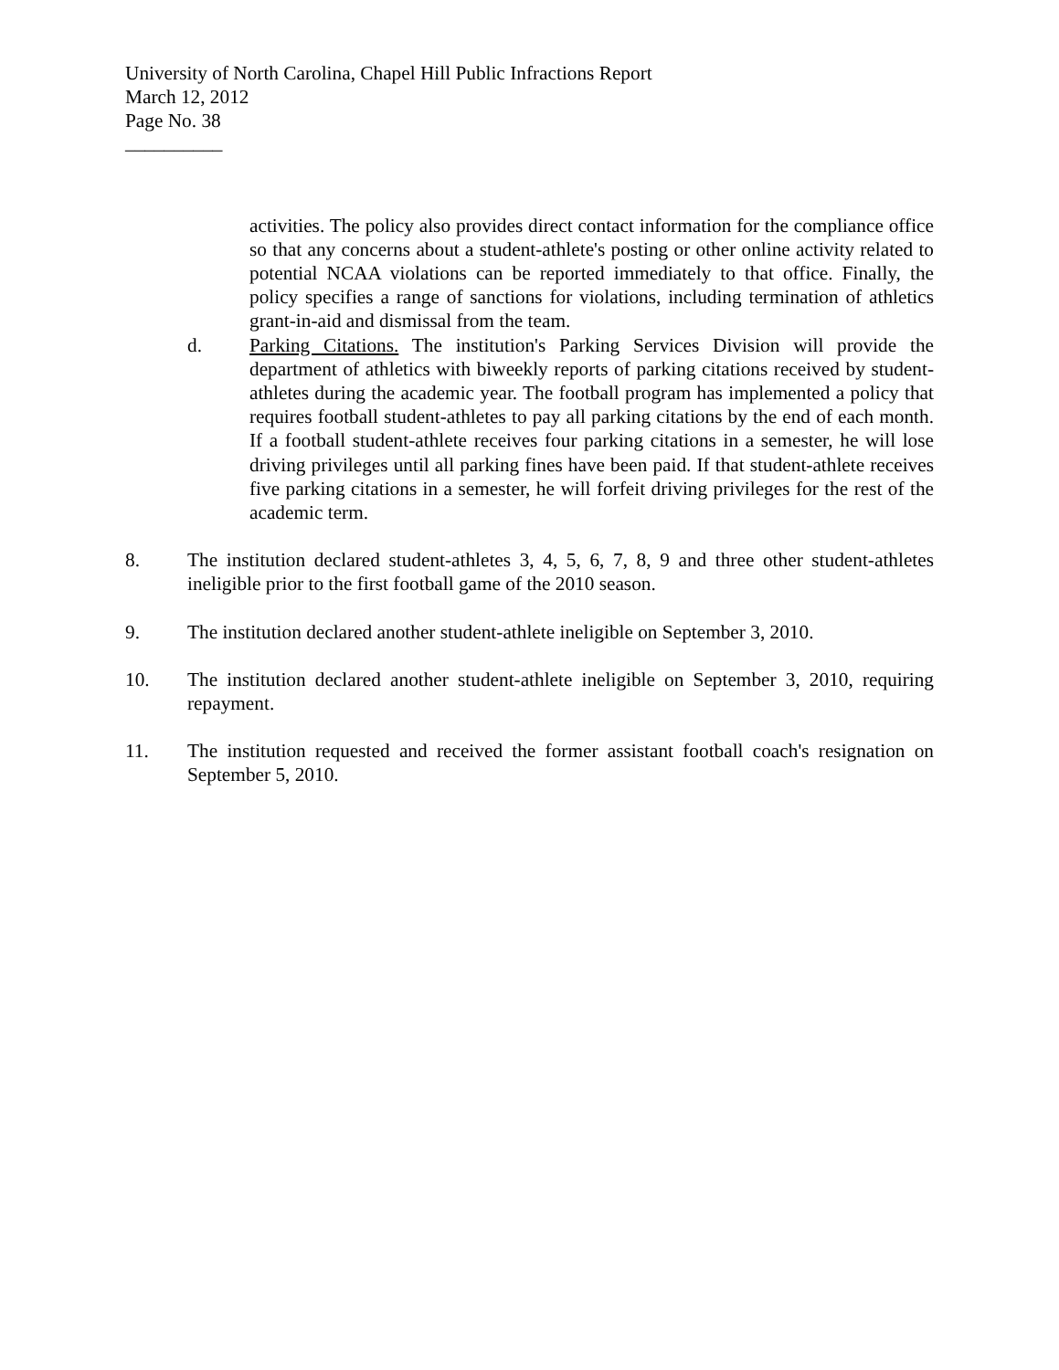University of North Carolina, Chapel Hill Public Infractions Report
March 12, 2012
Page No. 38
__________
activities. The policy also provides direct contact information for the compliance office so that any concerns about a student-athlete's posting or other online activity related to potential NCAA violations can be reported immediately to that office. Finally, the policy specifies a range of sanctions for violations, including termination of athletics grant-in-aid and dismissal from the team.
d. Parking Citations. The institution's Parking Services Division will provide the department of athletics with biweekly reports of parking citations received by student-athletes during the academic year. The football program has implemented a policy that requires football student-athletes to pay all parking citations by the end of each month. If a football student-athlete receives four parking citations in a semester, he will lose driving privileges until all parking fines have been paid. If that student-athlete receives five parking citations in a semester, he will forfeit driving privileges for the rest of the academic term.
8. The institution declared student-athletes 3, 4, 5, 6, 7, 8, 9 and three other student-athletes ineligible prior to the first football game of the 2010 season.
9. The institution declared another student-athlete ineligible on September 3, 2010.
10. The institution declared another student-athlete ineligible on September 3, 2010, requiring repayment.
11. The institution requested and received the former assistant football coach's resignation on September 5, 2010.